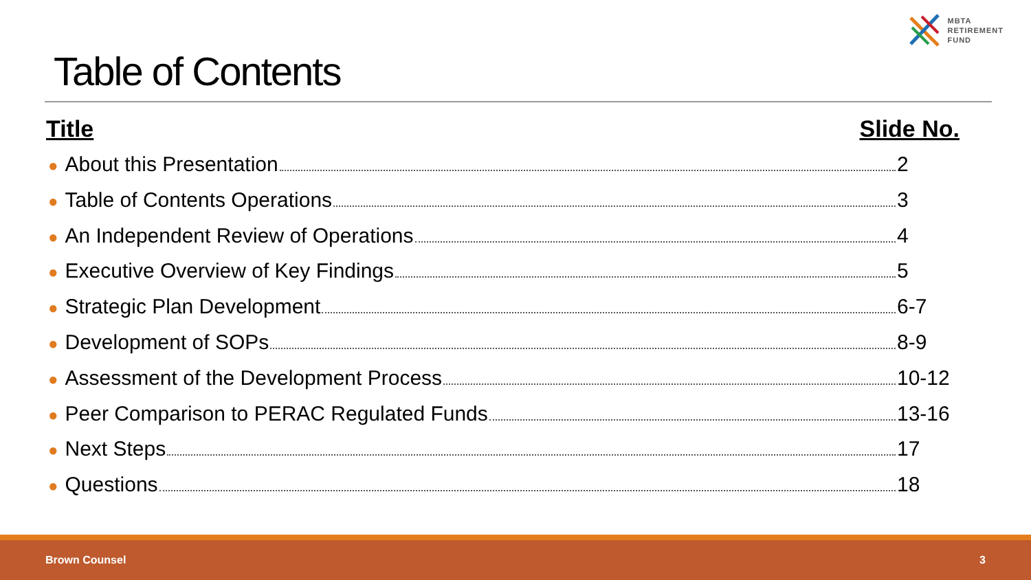MBTA
RETIREMENT
FUND
Table of Contents
Title Slide No.
● About this Presentation 2
● Table of Contents Operations 3
● An Independent Review of Operations 4
● Executive Overview of Key Findings 5
● Strategic Plan Development 6-7
● Development of SOPs 8-9
● Assessment of the Development Process 10-12
● Peer Comparison to PERAC Regulated Funds 13-16
● Next Steps 17
● Questions 18
Brown Counsel 3